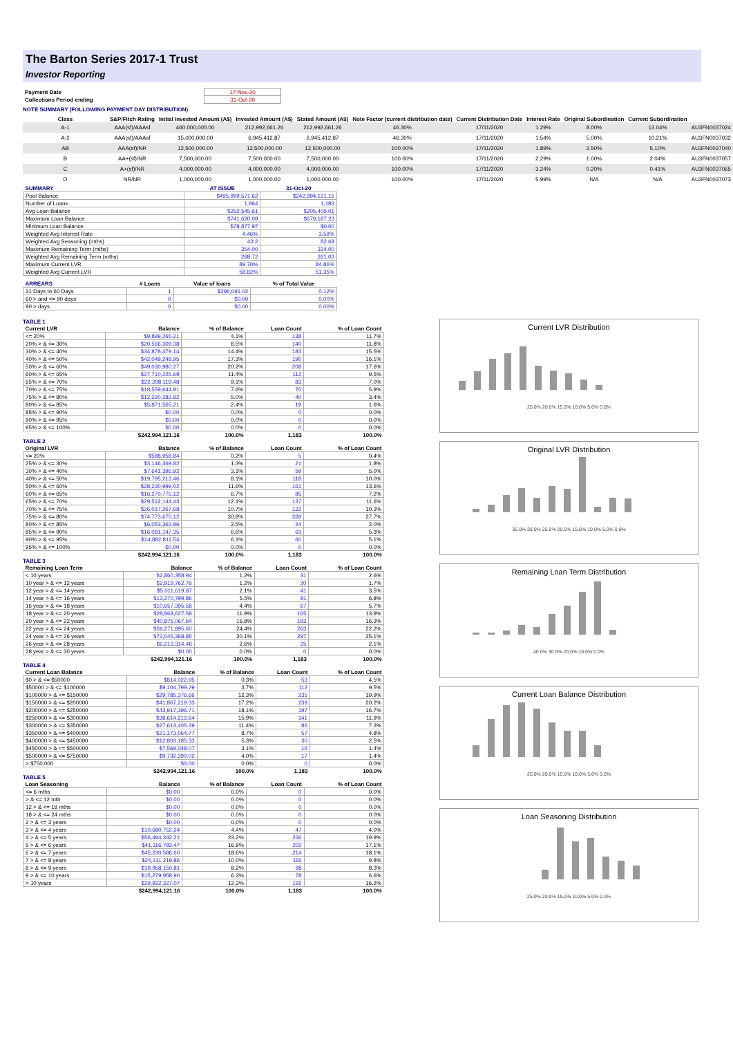The Barton Series 2017-1 Trust
Investor Reporting
| Payment Date | 17-Nov-20 |
| Collections Period ending | 31-Oct-20 |
NOTE SUMMARY (FOLLOWING PAYMENT DAY DISTRIBUTION)
| Class | S&P/Fitch Rating | Initial Invested Amount (A$) | Invested Amount (A$) | Stated Amount (A$) | Note Factor (current distribution date) | Current Distribution Date | Interest Rate | Original Subordination | Current Subordination | |
| --- | --- | --- | --- | --- | --- | --- | --- | --- | --- | --- |
| A-1 | AAA(sf)/AAAsf | 460,000,000.00 | 212,992,661.26 | 212,992,661.26 | 46.30% | 17/11/2020 | 1.29% | 8.00% | 13.04% | AU3FN0037024 |
| A-2 | AAA(sf)/AAAsf | 15,000,000.00 | 6,945,412.87 | 6,945,412.87 | 46.30% | 17/11/2020 | 1.54% | 5.00% | 10.21% | AU3FN0037032 |
| AB | AAA(sf)/NR | 12,500,000.00 | 12,500,000.00 | 12,500,000.00 | 100.00% | 17/11/2020 | 1.89% | 2.50% | 5.10% | AU3FN0037040 |
| B | AA+(sf)/NR | 7,500,000.00 | 7,500,000.00 | 7,500,000.00 | 100.00% | 17/11/2020 | 2.29% | 1.00% | 2.04% | AU3FN0037057 |
| C | A+(sf)/NR | 4,000,000.00 | 4,000,000.00 | 4,000,000.00 | 100.00% | 17/11/2020 | 3.24% | 0.20% | 0.41% | AU3FN0037065 |
| D | NR/NR | 1,000,000.00 | 1,000,000.00 | 1,000,000.00 | 100.00% | 17/11/2020 | 5.99% | N/A | N/A | AU3FN0037073 |
| SUMMARY | AT ISSUE | 31-Oct-20 |
| --- | --- | --- |
| Pool Balance | $495,999,571.62 | $242,994,121.16 |
| Number of Loans | 1,964 | 1,183 |
| Avg Loan Balance | $252,545.61 | $205,405.01 |
| Maximum Loan Balance | $741,620.09 | $679,187.23 |
| Minimum Loan Balance | $78,877.97 | $0.00 |
| Weighted Avg Interest Rate | 4.46% | 3.59% |
| Weighted Avg Seasoning (mths) | 43.2 | 82.68 |
| Maximum Remaining Term (mths) | 354.00 | 324.00 |
| Weighted Avg Remaining Term (mths) | 298.72 | 261.03 |
| Maximum Current LVR | 89.70% | 84.86% |
| Weighted Avg Current LVR | 58.82% | 51.35% |
| ARREARS | # Loans | Value of loans | % of Total Value |
| --- | --- | --- | --- |
| 31 Days to 60 Days | 1 | $296,091.02 | 0.12% |
| 60 > and <= 90 days | 0 | $0.00 | 0.00% |
| 90 > days | 0 | $0.00 | 0.00% |
TABLE 1
| Current LVR | Balance | % of Balance | Loan Count | % of Loan Count |
| --- | --- | --- | --- | --- |
| <= 20% | $9,899,265.21 | 4.1% | 138 | 11.7% |
| 20% > & <= 30% | $20,566,309.38 | 8.5% | 140 | 11.8% |
| 30% > & <= 40% | $34,878,479.14 | 14.4% | 183 | 15.5% |
| 40% > & <= 50% | $42,049,248.95 | 17.3% | 190 | 16.1% |
| 50% > & <= 60% | $49,030,980.27 | 20.2% | 208 | 17.6% |
| 60% > & <= 65% | $27,710,225.69 | 11.4% | 112 | 9.5% |
| 65% > & <= 70% | $22,208,119.48 | 9.1% | 83 | 7.0% |
| 70% > & <= 75% | $18,559,644.91 | 7.6% | 70 | 5.9% |
| 75% > & <= 80% | $12,220,282.92 | 5.0% | 40 | 3.4% |
| 80% > & <= 85% | $5,871,565.21 | 2.4% | 19 | 1.6% |
| 85% > & <= 90% | $0.00 | 0.0% | 0 | 0.0% |
| 90% > & <= 95% | $0.00 | 0.0% | 0 | 0.0% |
| 95% > & <= 100% | $0.00 | 0.0% | 0 | 0.0% |
| | $242,994,121.16 | 100.0% | 1,183 | 100.0% |
TABLE 2
| Original LVR | Balance | % of Balance | Loan Count | % of Loan Count |
| --- | --- | --- | --- | --- |
| <= 20% | $588,958.84 | 0.2% | 5 | 0.4% |
| 25% > & <= 30% | $3,146,369.82 | 1.3% | 21 | 1.8% |
| 30% > & <= 40% | $7,641,395.92 | 3.1% | 59 | 5.0% |
| 40% > & <= 50% | $19,795,213.46 | 8.1% | 118 | 10.0% |
| 50% > & <= 60% | $28,230,999.02 | 11.6% | 161 | 13.6% |
| 60% > & <= 65% | $16,270,775.12 | 6.7% | 85 | 7.2% |
| 65% > & <= 70% | $29,512,144.43 | 12.1% | 137 | 11.6% |
| 70% > & <= 75% | $26,017,267.68 | 10.7% | 122 | 10.3% |
| 75% > & <= 80% | $74,773,675.12 | 30.8% | 328 | 27.7% |
| 80% > & <= 85% | $6,053,362.86 | 2.5% | 24 | 2.0% |
| 85% > & <= 90% | $16,081,147.35 | 6.6% | 63 | 5.3% |
| 90% > & <= 95% | $14,882,811.54 | 6.1% | 60 | 5.1% |
| 95% > & <= 100% | $0.00 | 0.0% | 0 | 0.0% |
| | $242,994,121.16 | 100.0% | 1,183 | 100.0% |
TABLE 3
| Remaining Loan Term | Balance | % of Balance | Loan Count | % of Loan Count |
| --- | --- | --- | --- | --- |
| < 10 years | $2,860,358.94 | 1.2% | 31 | 2.6% |
| 10 year > & <= 12 years | $2,919,762.76 | 1.2% | 20 | 1.7% |
| 12 year > & <= 14 years | $5,011,619.87 | 2.1% | 41 | 3.5% |
| 14 year > & <= 16 years | $13,270,799.86 | 5.5% | 81 | 6.8% |
| 16 year > & <= 18 years | $10,657,305.58 | 4.4% | 67 | 5.7% |
| 18 year > & <= 20 years | $28,868,627.58 | 11.9% | 165 | 13.9% |
| 20 year > & <= 22 years | $40,875,067.64 | 16.8% | 193 | 16.3% |
| 22 year > & <= 24 years | $59,271,895.60 | 24.4% | 263 | 22.2% |
| 24 year > & <= 26 years | $73,045,368.85 | 30.1% | 297 | 25.1% |
| 26 year > & <= 28 years | $6,213,314.48 | 2.6% | 25 | 2.1% |
| 28 year > & <= 30 years | $0.00 | 0.0% | 0 | 0.0% |
| | $242,994,121.16 | 100.0% | 1,183 | 100.0% |
TABLE 4
| Current Loan Balance | Balance | % of Balance | Loan Count | % of Loan Count |
| --- | --- | --- | --- | --- |
| $0 > & <= $50000 | $814,022.95 | 0.3% | 53 | 4.5% |
| $50000 > & <= $100000 | $9,104,799.29 | 3.7% | 112 | 9.5% |
| $100000 > & <= $150000 | $29,785,376.66 | 12.3% | 235 | 19.9% |
| $150000 > & <= $200000 | $41,867,219.33 | 17.2% | 239 | 20.2% |
| $200000 > & <= $250000 | $43,917,396.71 | 18.1% | 197 | 16.7% |
| $250000 > & <= $300000 | $38,614,212.64 | 15.9% | 141 | 11.9% |
| $300000 > & <= $350000 | $27,613,405.39 | 11.4% | 86 | 7.3% |
| $350000 > & <= $400000 | $21,173,064.77 | 8.7% | 57 | 4.8% |
| $400000 > & <= $450000 | $12,803,185.33 | 5.3% | 30 | 2.5% |
| $450000 > & <= $500000 | $7,569,048.07 | 3.1% | 16 | 1.4% |
| $500000 > & <= $750000 | $9,732,390.02 | 4.0% | 17 | 1.4% |
| > $750,000 | $0.00 | 0.0% | 0 | 0.0% |
| | $242,994,121.16 | 100.0% | 1,183 | 100.0% |
TABLE 5
| Loan Seasoning | Balance | % of Balance | Loan Count | % of Loan Count |
| --- | --- | --- | --- | --- |
| <= 6 mths | $0.00 | 0.0% | 0 | 0.0% |
| > & <= 12 mth | $0.00 | 0.0% | 0 | 0.0% |
| 12 > & <= 18 mths | $0.00 | 0.0% | 0 | 0.0% |
| 18 > & <= 24 mths | $0.00 | 0.0% | 0 | 0.0% |
| 2 > & <= 3 years | $0.00 | 0.0% | 0 | 0.0% |
| 3 > & <= 4 years | $10,680,752.24 | 4.4% | 47 | 4.0% |
| 4 > & <= 5 years | $56,494,342.21 | 23.2% | 236 | 19.9% |
| 5 > & <= 6 years | $41,116,783.47 | 16.9% | 202 | 17.1% |
| 6 > & <= 7 years | $45,230,586.60 | 18.6% | 214 | 18.1% |
| 7 > & <= 8 years | $24,311,219.86 | 10.0% | 116 | 9.8% |
| 8 > & <= 9 years | $19,958,150.81 | 8.2% | 98 | 8.3% |
| 9 > & <= 10 years | $15,279,958.90 | 6.3% | 78 | 6.6% |
| > 10 years | $29,922,327.07 | 12.3% | 192 | 16.2% |
| | $242,994,121.16 | 100.0% | 1,183 | 100.0% |
Current LVR Distribution
25.0% 20.0% 15.0% 10.0% 5.0% 0.0%
Original LVR Distribution
35.0% 30.0% 25.0% 20.0% 15.0% 10.0% 5.0% 0.0%
Remaining Loan Term Distribution
40.0% 30.0% 20.0% 10.0% 0.0%
Current Loan Balance Distribution
25.0% 20.0% 15.0% 10.0% 5.0% 0.0%
Loan Seasoning Distribution
25.0% 20.0% 15.0% 10.0% 5.0% 0.0%